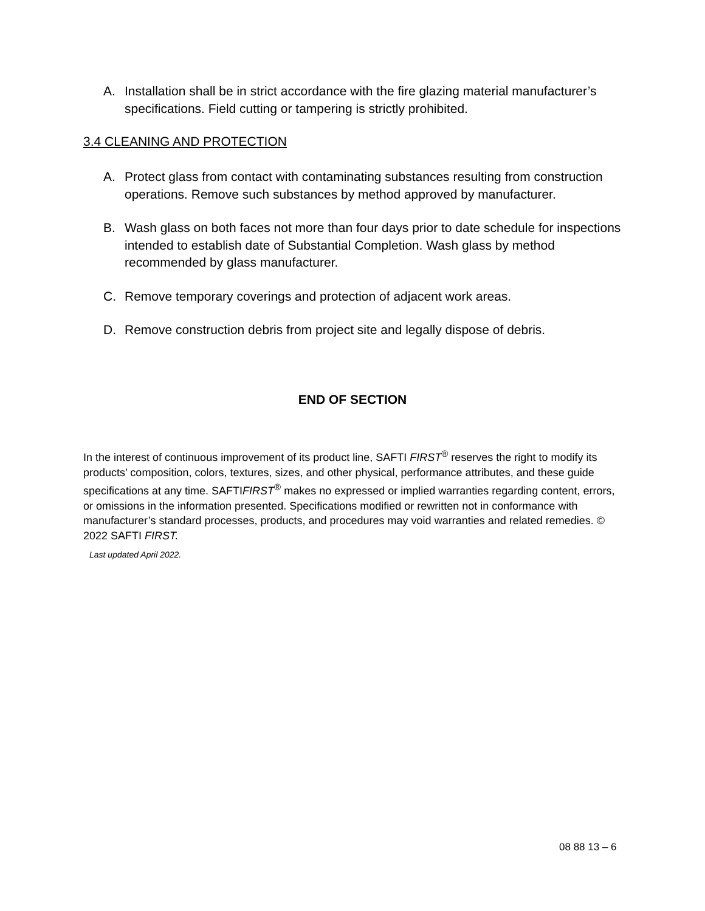A. Installation shall be in strict accordance with the fire glazing material manufacturer’s specifications. Field cutting or tampering is strictly prohibited.
3.4 CLEANING AND PROTECTION
A. Protect glass from contact with contaminating substances resulting from construction operations. Remove such substances by method approved by manufacturer.
B. Wash glass on both faces not more than four days prior to date schedule for inspections intended to establish date of Substantial Completion. Wash glass by method recommended by glass manufacturer.
C. Remove temporary coverings and protection of adjacent work areas.
D. Remove construction debris from project site and legally dispose of debris.
END OF SECTION
In the interest of continuous improvement of its product line, SAFTI FIRST<sup>®</sup> reserves the right to modify its products’ composition, colors, textures, sizes, and other physical, performance attributes, and these guide specifications at any time. SAFTIFIRST<sup>®</sup> makes no expressed or implied warranties regarding content, errors, or omissions in the information presented. Specifications modified or rewritten not in conformance with manufacturer’s standard processes, products, and procedures may void warranties and related remedies. © 2022 SAFTI FIRST.
Last updated April 2022.
08 88 13 – 6